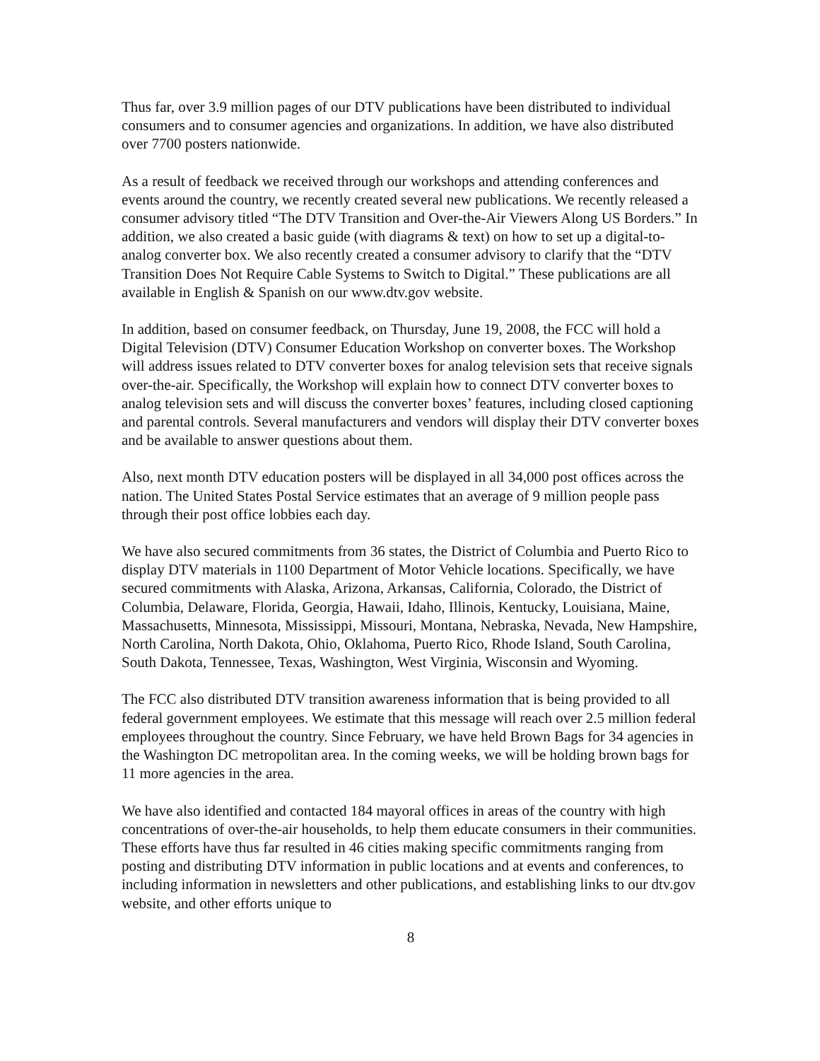Thus far, over 3.9 million pages of our DTV publications have been distributed to individual consumers and to consumer agencies and organizations. In addition, we have also distributed over 7700 posters nationwide.
As a result of feedback we received through our workshops and attending conferences and events around the country, we recently created several new publications. We recently released a consumer advisory titled “The DTV Transition and Over-the-Air Viewers Along US Borders.” In addition, we also created a basic guide (with diagrams & text) on how to set up a digital-to-analog converter box. We also recently created a consumer advisory to clarify that the “DTV Transition Does Not Require Cable Systems to Switch to Digital.” These publications are all available in English & Spanish on our www.dtv.gov website.
In addition, based on consumer feedback, on Thursday, June 19, 2008, the FCC will hold a Digital Television (DTV) Consumer Education Workshop on converter boxes. The Workshop will address issues related to DTV converter boxes for analog television sets that receive signals over-the-air. Specifically, the Workshop will explain how to connect DTV converter boxes to analog television sets and will discuss the converter boxes’ features, including closed captioning and parental controls. Several manufacturers and vendors will display their DTV converter boxes and be available to answer questions about them.
Also, next month DTV education posters will be displayed in all 34,000 post offices across the nation. The United States Postal Service estimates that an average of 9 million people pass through their post office lobbies each day.
We have also secured commitments from 36 states, the District of Columbia and Puerto Rico to display DTV materials in 1100 Department of Motor Vehicle locations. Specifically, we have secured commitments with Alaska, Arizona, Arkansas, California, Colorado, the District of Columbia, Delaware, Florida, Georgia, Hawaii, Idaho, Illinois, Kentucky, Louisiana, Maine, Massachusetts, Minnesota, Mississippi, Missouri, Montana, Nebraska, Nevada, New Hampshire, North Carolina, North Dakota, Ohio, Oklahoma, Puerto Rico, Rhode Island, South Carolina, South Dakota, Tennessee, Texas, Washington, West Virginia, Wisconsin and Wyoming.
The FCC also distributed DTV transition awareness information that is being provided to all federal government employees. We estimate that this message will reach over 2.5 million federal employees throughout the country. Since February, we have held Brown Bags for 34 agencies in the Washington DC metropolitan area. In the coming weeks, we will be holding brown bags for 11 more agencies in the area.
We have also identified and contacted 184 mayoral offices in areas of the country with high concentrations of over-the-air households, to help them educate consumers in their communities. These efforts have thus far resulted in 46 cities making specific commitments ranging from posting and distributing DTV information in public locations and at events and conferences, to including information in newsletters and other publications, and establishing links to our dtv.gov website, and other efforts unique to
8